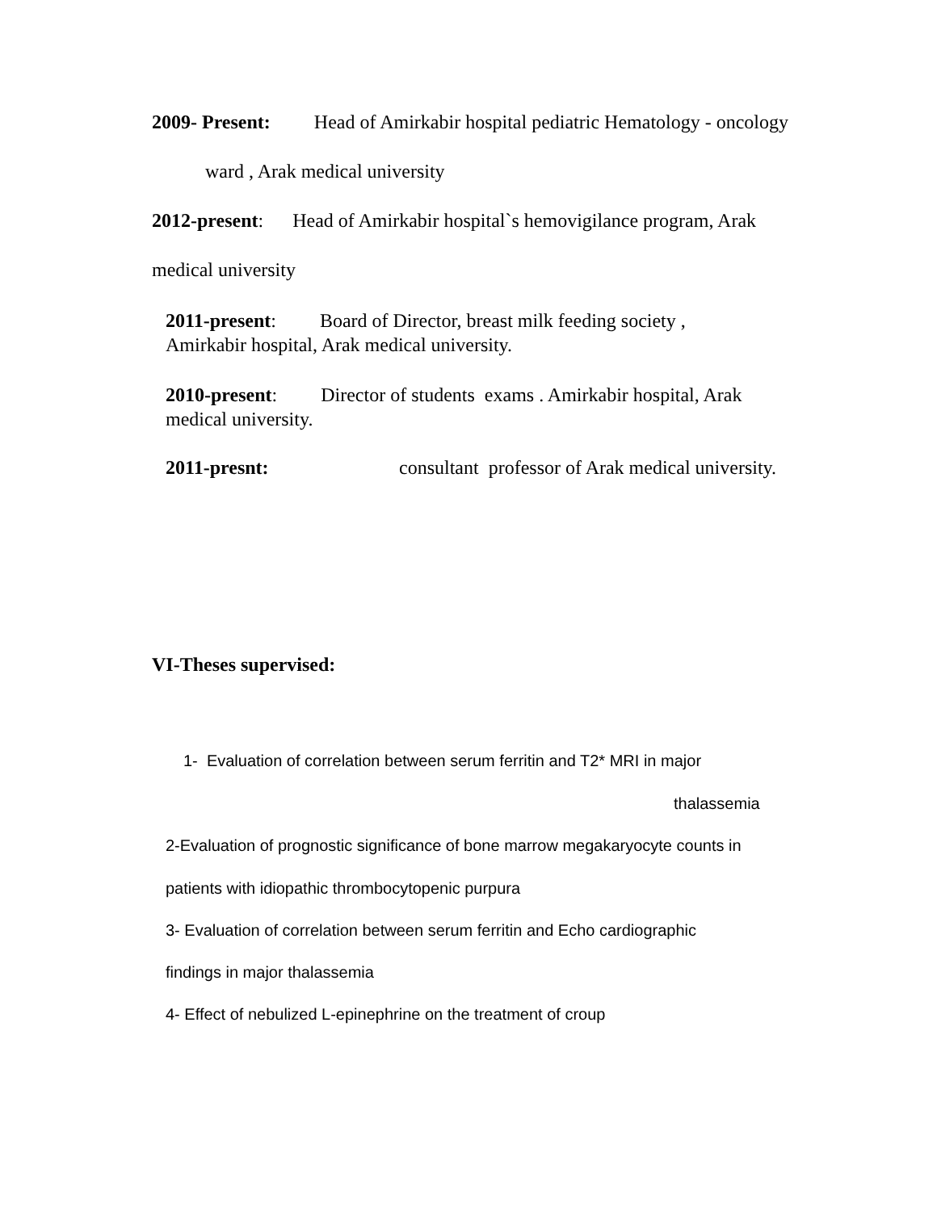2009- Present: Head of Amirkabir hospital pediatric Hematology - oncology
ward , Arak medical university
2012-present: Head of Amirkabir hospital`s hemovigilance program, Arak
medical university
2011-present: Board of Director, breast milk feeding society ,
Amirkabir hospital, Arak medical university.
2010-present: Director of students exams . Amirkabir hospital, Arak
medical university.
2011-presnt:
consultant professor of Arak medical university.
VI-Theses supervised:
1- Evaluation of correlation between serum ferritin and T2* MRI in major
thalassemia
2-Evaluation of prognostic significance of bone marrow megakaryocyte counts in
patients with idiopathic thrombocytopenic purpura
3- Evaluation of correlation between serum ferritin and Echo cardiographic
findings in major thalassemia
4- Effect of nebulized L-epinephrine on the treatment of croup